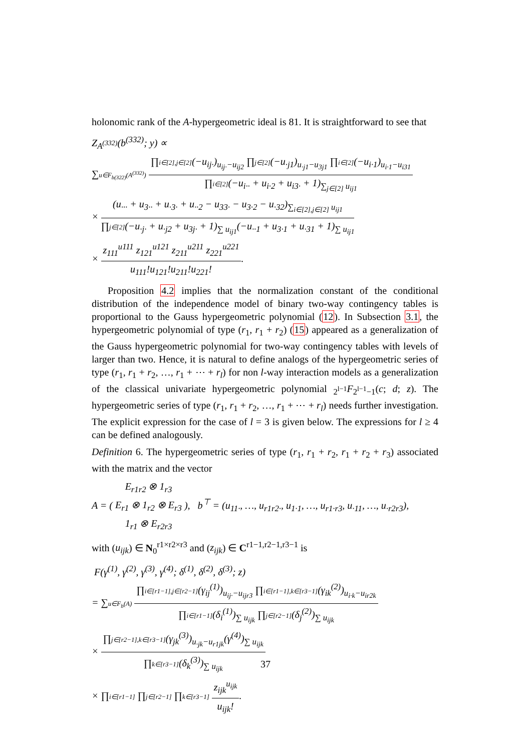holonomic rank of the A-hypergeometric ideal is 81. It is straightforward to see that
Z<sub>A<sup>(332)</sup></sub>(b<sup>(332)</sup>; y) ∝
∑u∈F<sub>b(322)</sub>(A<sup>(332)</sup>) ∏i∈[2],j∈[2](−u<sub>ij·</sub>)<sub>u<sub>ij·</sub>−u<sub>ij2</sub></sub> ∏j∈[2](−u<sub>·j1</sub>)<sub>u<sub>·j1</sub>−u<sub>3j1</sub></sub> ∏i∈[2](−u<sub>i·1</sub>)<sub>u<sub>i·1</sub>−u<sub>i31</sub></sub> ∏i∈[2](−u<sub>i··</sub> + u<sub>i·2</sub> + u<sub>i3·</sub> + 1)<sub>∑<sub>j∈[2]</sub> u<sub>ij1</sub></sub>
× (u<sub>···</sub> + u<sub>3··</sub> + u<sub>·3·</sub> + u<sub>··2</sub> − u<sub>33·</sub> − u<sub>3·2</sub> − u<sub>·32</sub>)<sub>∑<sub>i∈[2],j∈[2]</sub> u<sub>ij1</sub></sub> ∏j∈[2](−u<sub>·j·</sub> + u<sub>·j2</sub> + u<sub>3j·</sub> + 1)<sub>∑ u<sub>ij1</sub></sub>(−u<sub>··1</sub> + u<sub>3·1</sub> + u<sub>·31</sub> + 1)<sub>∑ u<sub>ij1</sub></sub>
× z<sub>111</sub><sup>u111</sup> z<sub>121</sub><sup>u121</sup> z<sub>211</sub><sup>u211</sup> z<sub>221</sub><sup>u221</sup> u<sub>111</sub>!u<sub>121</sub>!u<sub>211</sub>!u<sub>221</sub>!.
Proposition 4.2 implies that the normalization constant of the conditional distribution of the independence model of binary two-way contingency tables is proportional to the Gauss hypergeometric polynomial (12). In Subsection 3.1, the hypergeometric polynomial of type (r<sub>1</sub>, r<sub>1</sub> + r<sub>2</sub>) (15) appeared as a generalization of the Gauss hypergeometric polynomial for two-way contingency tables with levels of larger than two. Hence, it is natural to define analogs of the hypergeometric series of type (r<sub>1</sub>, r<sub>1</sub> + r<sub>2</sub>, …, r<sub>1</sub> + ⋯ + r<sub>l</sub>) for non l-way interaction models as a generalization of the classical univariate hypergeometric polynomial <sub>2<sup>l−1</sup></sub>F<sub>2<sup>l−1</sup>−1</sub>(c; d; z). The hypergeometric series of type (r<sub>1</sub>, r<sub>1</sub> + r<sub>2</sub>, …, r<sub>1</sub> + ⋯ + r<sub>l</sub>) needs further investigation. The explicit expression for the case of l = 3 is given below. The expressions for l ≥ 4 can be defined analogously.
Definition 6. The hypergeometric series of type (r<sub>1</sub>, r<sub>1</sub> + r<sub>2</sub>, r<sub>1</sub> + r<sub>2</sub> + r<sub>3</sub>) associated with the matrix and the vector
A = ( E<sub>r1r2</sub> ⊗ 1<sub>r3</sub> E<sub>r1</sub> ⊗ 1<sub>r2</sub> ⊗ E<sub>r3</sub> 1<sub>r1</sub> ⊗ E<sub>r2r3</sub> ), b<sup>⊤</sup> = (u<sub>11·</sub>, …, u<sub>r1r2·</sub>, u<sub>1·1</sub>, …, u<sub>r1·r3</sub>, u<sub>·11</sub>, …, u<sub>·r2r3</sub>),
with (u<sub>ijk</sub>) ∈ N<sub>0</sub><sup>r1×r2×r3</sup> and (z<sub>ijk</sub>) ∈ C<sup>r1−1,r2−1,r3−1</sup> is
F(γ<sup>(1)</sup>, γ<sup>(2)</sup>, γ<sup>(3)</sup>, γ<sup>(4)</sup>; δ<sup>(1)</sup>, δ<sup>(2)</sup>, δ<sup>(3)</sup>; z)
= ∑u∈F<sub>b</sub>(A) ∏i∈[r1−1],j∈[r2−1](γ<sub>ij</sub><sup>(1)</sup>)<sub>u<sub>ij·</sub>−u<sub>ijr3</sub></sub> ∏i∈[r1−1],k∈[r3−1](γ<sub>ik</sub><sup>(2)</sup>)<sub>u<sub>i·k</sub>−u<sub>ir2k</sub></sub> ∏i∈[r1−1](δ<sub>i</sub><sup>(1)</sup>)<sub>∑ u<sub>ijk</sub></sub> ∏j∈[r2−1](δ<sub>j</sub><sup>(2)</sup>)<sub>∑ u<sub>ijk</sub></sub>
× ∏j∈[r2−1],k∈[r3−1](γ<sub>jk</sub><sup>(3)</sup>)<sub>u<sub>·jk</sub>−u<sub>r1jk</sub></sub>(γ<sup>(4)</sup>)<sub>∑ u<sub>ijk</sub></sub> ∏k∈[r3−1](δ<sub>k</sub><sup>(3)</sup>)<sub>∑ u<sub>ijk</sub></sub>
× ∏i∈[r1−1] ∏j∈[r2−1] ∏k∈[r3−1] z<sub>ijk</sub><sup>u<sub>ijk</sub></sup> u<sub>ijk</sub>!.
37